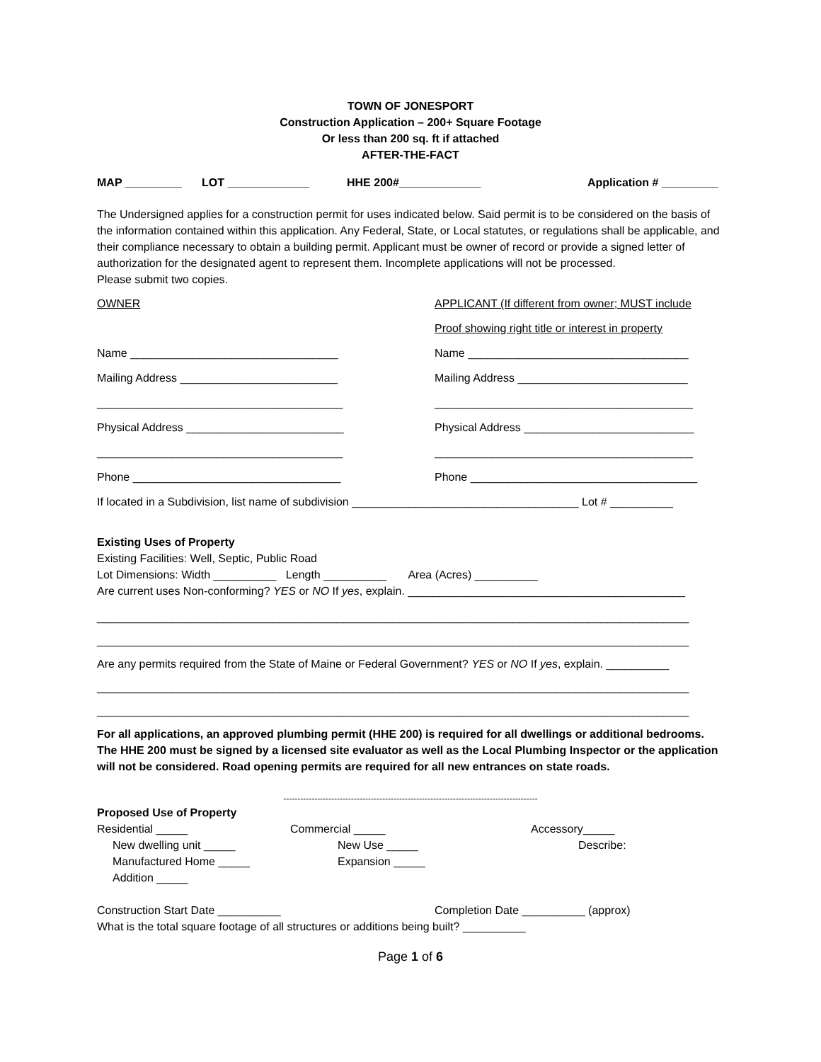TOWN OF JONESPORT
Construction Application – 200+ Square Footage
Or less than 200 sq. ft if attached
AFTER-THE-FACT
MAP _________ LOT _____________ HHE 200#_____________ Application # _________
The Undersigned applies for a construction permit for uses indicated below. Said permit is to be considered on the basis of the information contained within this application. Any Federal, State, or Local statutes, or regulations shall be applicable, and their compliance necessary to obtain a building permit. Applicant must be owner of record or provide a signed letter of authorization for the designated agent to represent them. Incomplete applications will not be processed.
Please submit two copies.
OWNER APPLICANT (If different from owner; MUST include
Proof showing right title or interest in property
Name _________________________________ Name ___________________________________
Mailing Address _________________________ Mailing Address ___________________________
_______________________________________ _________________________________________
Physical Address _________________________ Physical Address ___________________________
_______________________________________ _________________________________________
Phone _________________________________ Phone ____________________________________
If located in a Subdivision, list name of subdivision ____________________________________ Lot # __________
Existing Uses of Property
Existing Facilities: Well, Septic, Public Road
Lot Dimensions: Width __________ Length __________ Area (Acres) __________
Are current uses Non-conforming? YES or NO If yes, explain. ____________________________________________
______________________________________________________________________________________________
______________________________________________________________________________________________
Are any permits required from the State of Maine or Federal Government? YES or NO If yes, explain. __________
______________________________________________________________________________________________
______________________________________________________________________________________________
For all applications, an approved plumbing permit (HHE 200) is required for all dwellings or additional bedrooms. The HHE 200 must be signed by a licensed site evaluator as well as the Local Plumbing Inspector or the application will not be considered. Road opening permits are required for all new entrances on state roads.
------------------------------------------------------------------------------------------
Proposed Use of Property
Residential _____ Commercial _____ Accessory_____
New dwelling unit _____ New Use _____ Describe:
Manufactured Home _____ Expansion _____
Addition _____
Construction Start Date __________ Completion Date __________ (approx)
What is the total square footage of all structures or additions being built? __________
Page 1 of 6